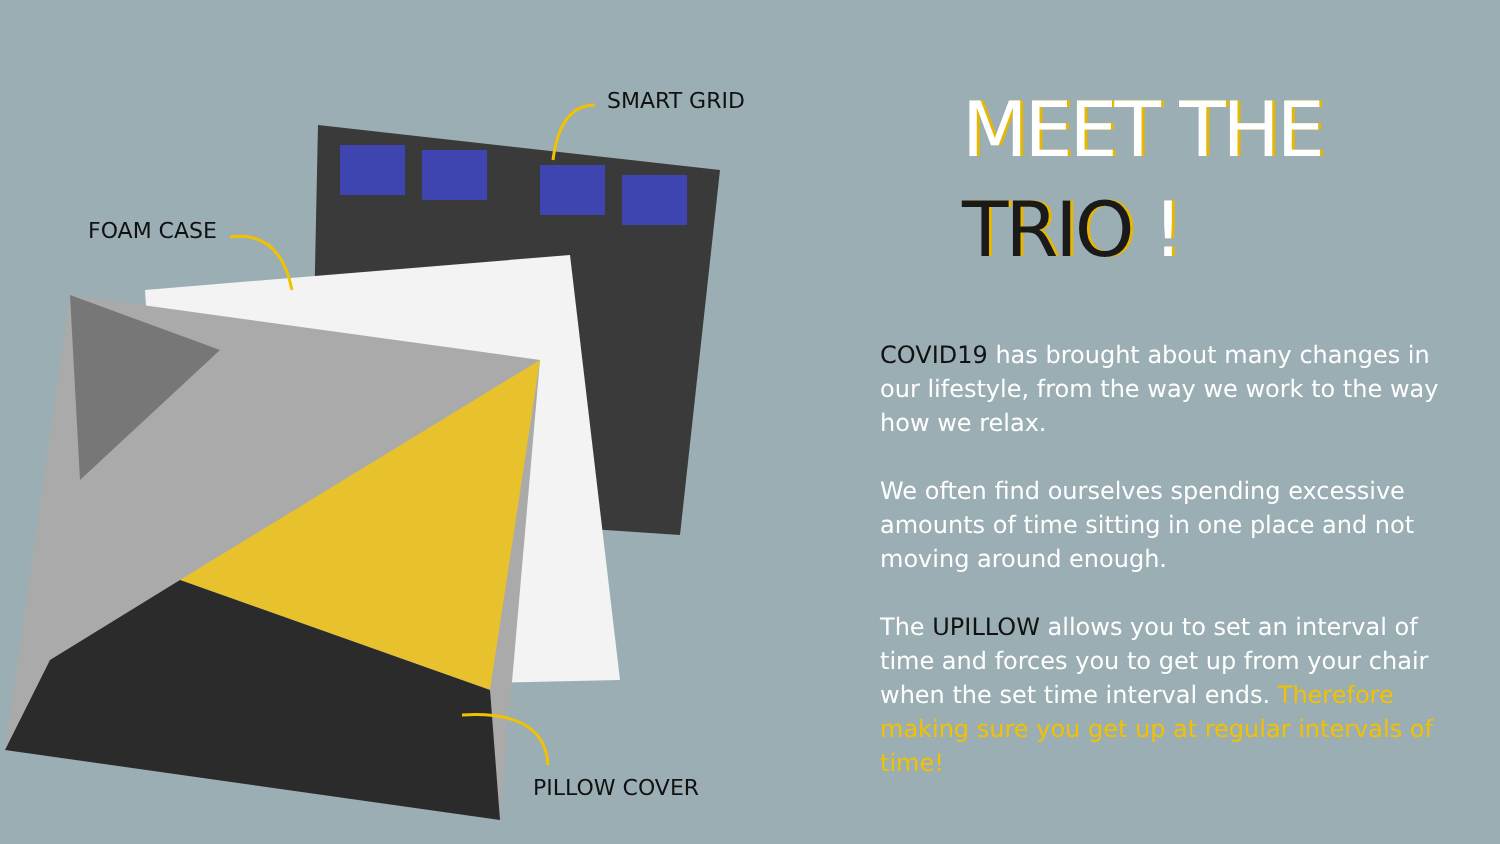SMART GRID
FOAM CASE
PILLOW COVER
MEET THE
TRIO !
COVID19 has brought about many changes in our lifestyle, from the way we work to the way how we relax.
We often find ourselves spending excessive amounts of time sitting in one place and not moving around enough.
The UPILLOW allows you to set an interval of time and forces you to get up from your chair when the set time interval ends. Therefore making sure you get up at regular intervals of time!